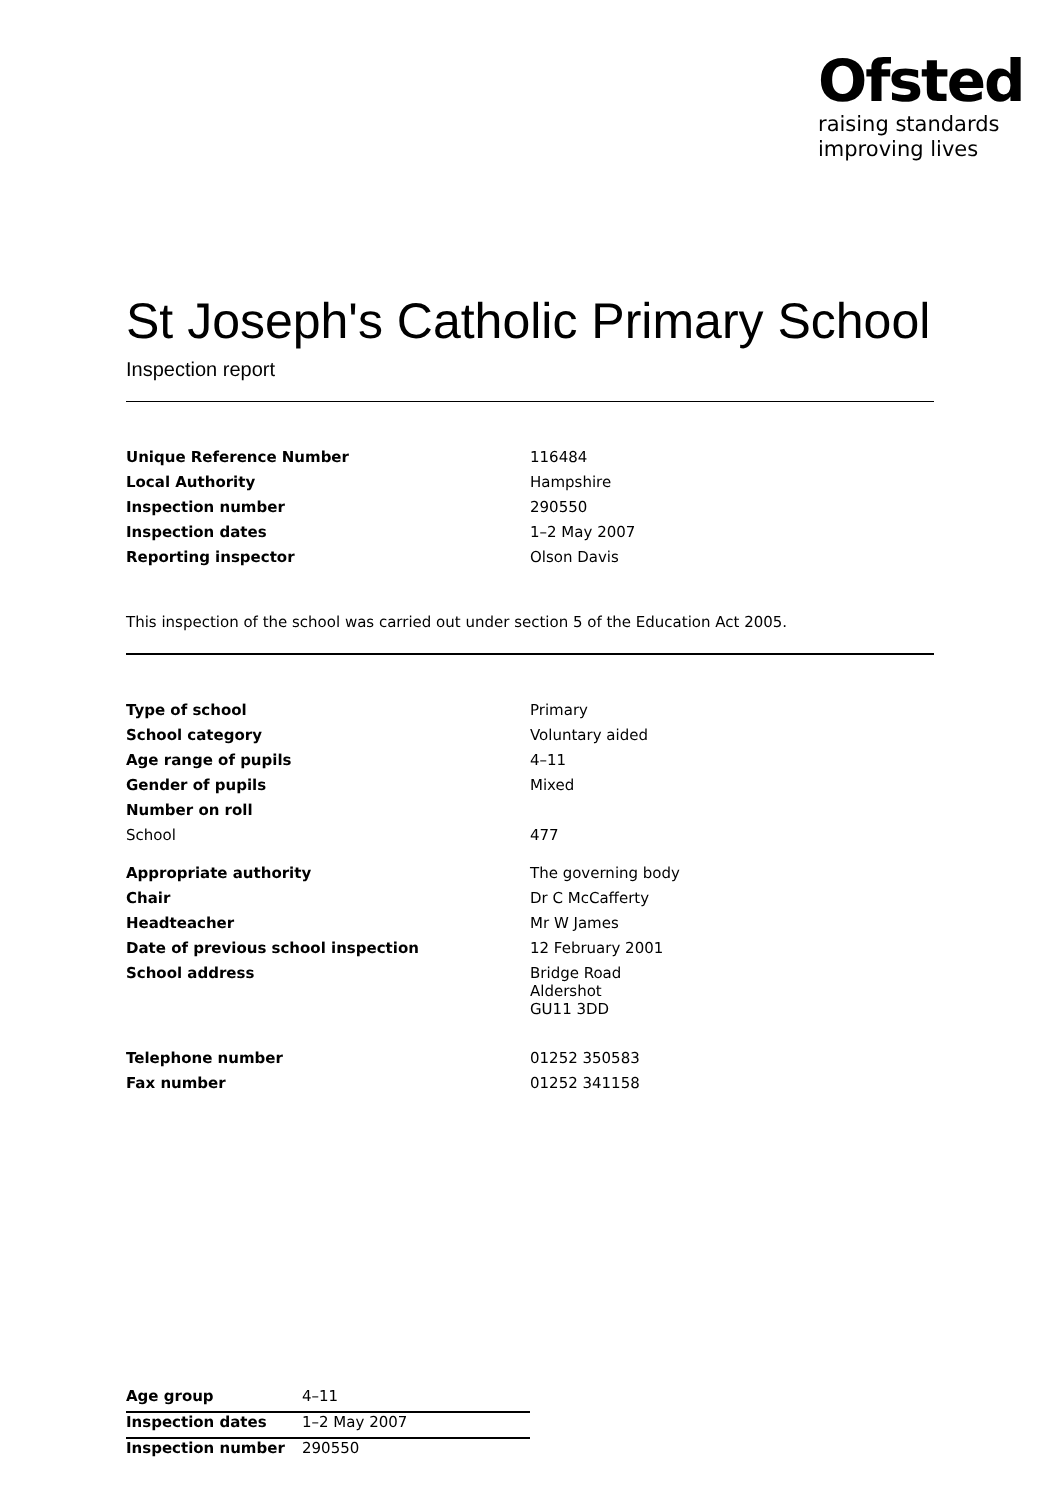Ofsted
raising standards
improving lives
St Joseph's Catholic Primary School
Inspection report
| Unique Reference Number | 116484 |
| Local Authority | Hampshire |
| Inspection number | 290550 |
| Inspection dates | 1–2 May 2007 |
| Reporting inspector | Olson Davis |
This inspection of the school was carried out under section 5 of the Education Act 2005.
| Type of school | Primary |
| School category | Voluntary aided |
| Age range of pupils | 4–11 |
| Gender of pupils | Mixed |
| Number on roll | |
| School | 477 |
| Appropriate authority | The governing body |
| Chair | Dr C McCafferty |
| Headteacher | Mr W James |
| Date of previous school inspection | 12 February 2001 |
| School address | Bridge Road Aldershot GU11 3DD |
| Telephone number | 01252 350583 |
| Fax number | 01252 341158 |
| Age group | 4–11 |
| Inspection dates | 1–2 May 2007 |
| Inspection number | 290550 |